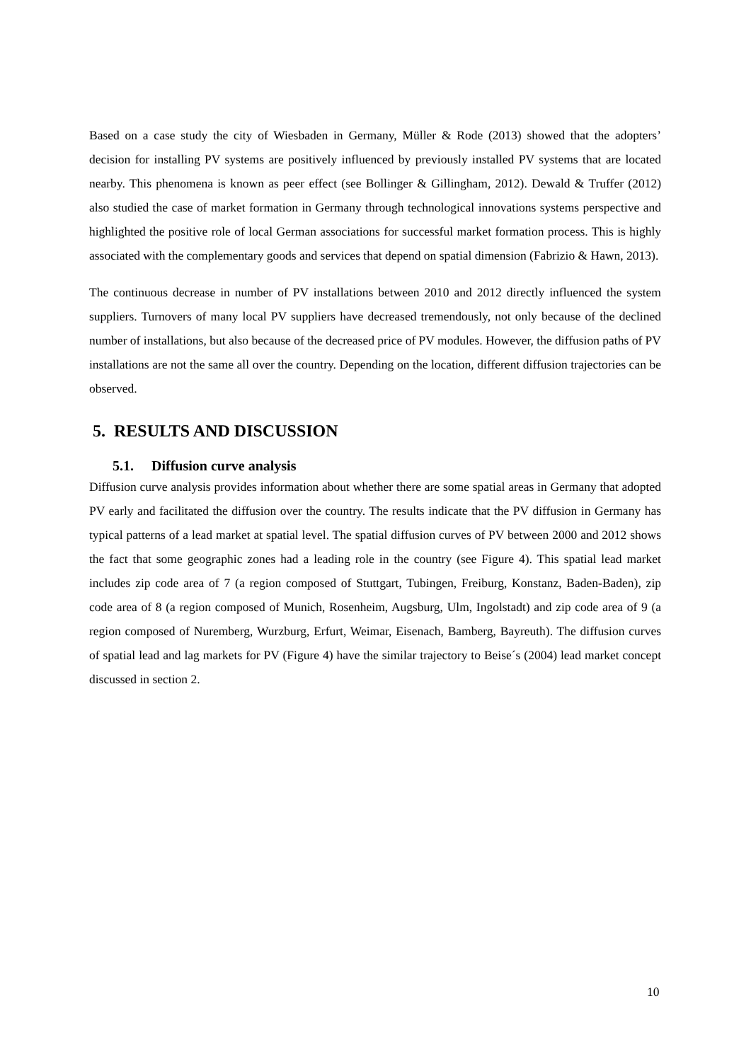Based on a case study the city of Wiesbaden in Germany, Müller & Rode (2013) showed that the adopters’ decision for installing PV systems are positively influenced by previously installed PV systems that are located nearby. This phenomena is known as peer effect (see Bollinger & Gillingham, 2012). Dewald & Truffer (2012) also studied the case of market formation in Germany through technological innovations systems perspective and highlighted the positive role of local German associations for successful market formation process. This is highly associated with the complementary goods and services that depend on spatial dimension (Fabrizio & Hawn, 2013).
The continuous decrease in number of PV installations between 2010 and 2012 directly influenced the system suppliers. Turnovers of many local PV suppliers have decreased tremendously, not only because of the declined number of installations, but also because of the decreased price of PV modules. However, the diffusion paths of PV installations are not the same all over the country. Depending on the location, different diffusion trajectories can be observed.
5. RESULTS AND DISCUSSION
5.1. Diffusion curve analysis
Diffusion curve analysis provides information about whether there are some spatial areas in Germany that adopted PV early and facilitated the diffusion over the country. The results indicate that the PV diffusion in Germany has typical patterns of a lead market at spatial level. The spatial diffusion curves of PV between 2000 and 2012 shows the fact that some geographic zones had a leading role in the country (see Figure 4). This spatial lead market includes zip code area of 7 (a region composed of Stuttgart, Tubingen, Freiburg, Konstanz, Baden-Baden), zip code area of 8 (a region composed of Munich, Rosenheim, Augsburg, Ulm, Ingolstadt) and zip code area of 9 (a region composed of Nuremberg, Wurzburg, Erfurt, Weimar, Eisenach, Bamberg, Bayreuth). The diffusion curves of spatial lead and lag markets for PV (Figure 4) have the similar trajectory to Beise´s (2004) lead market concept discussed in section 2.
10